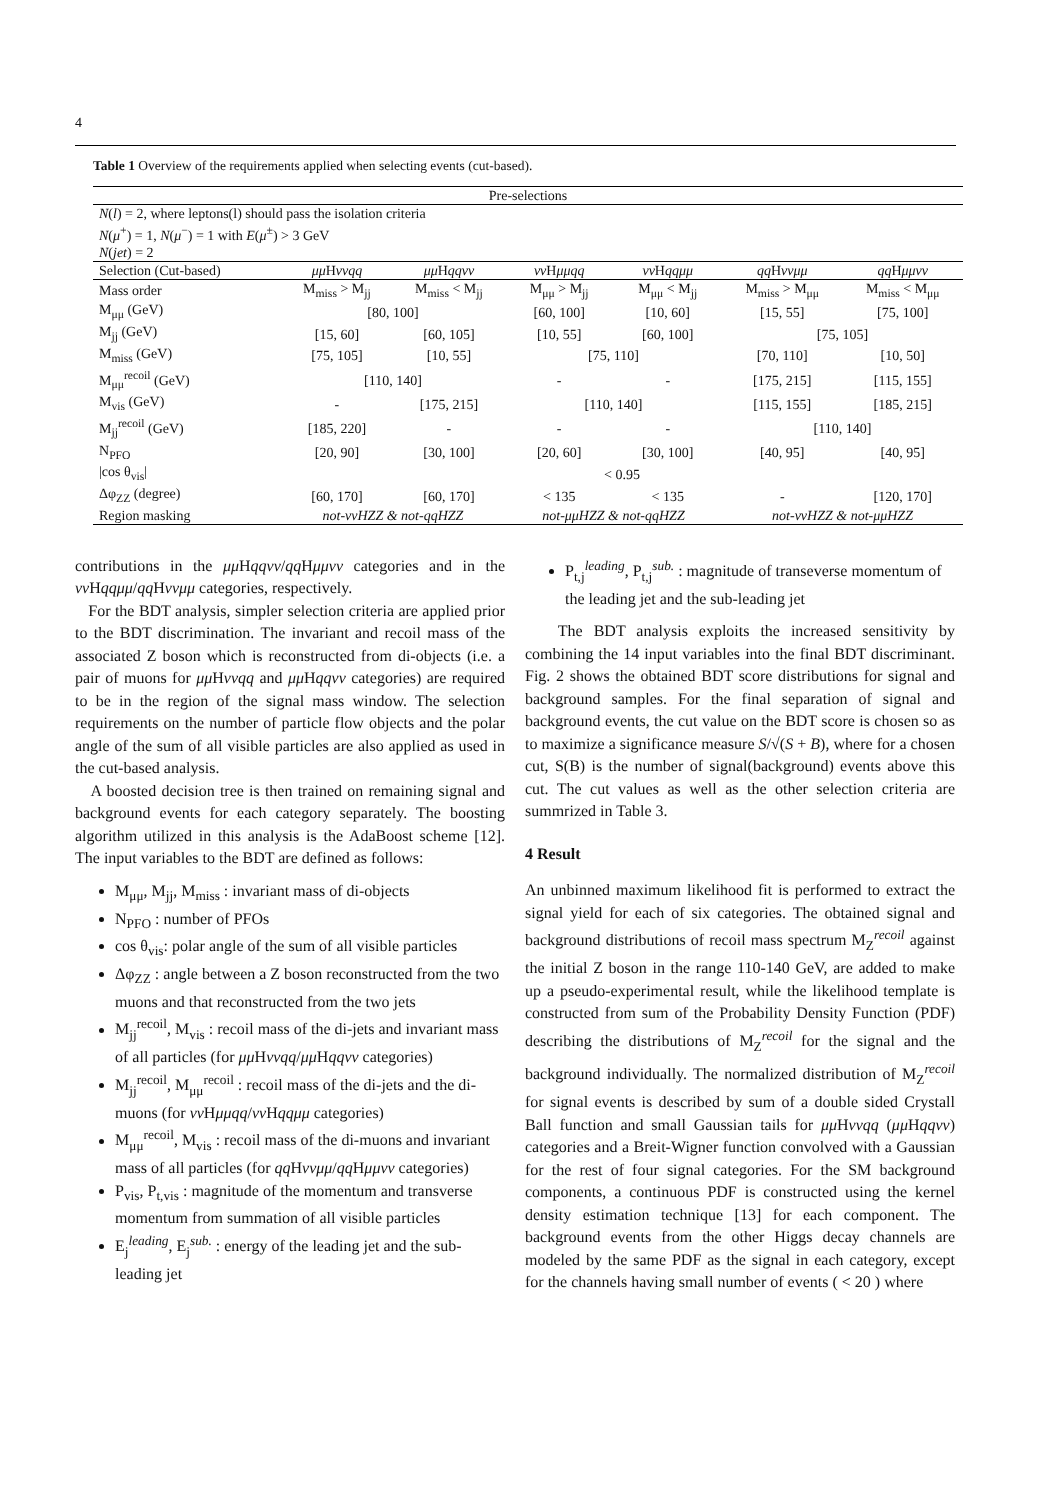4
Table 1 Overview of the requirements applied when selecting events (cut-based).
| Pre-selections | | | | | | |
| N ( l ) = 2, where leptons(l) should pass the isolation criteria N ( μ<sup>+</sup>) = 1, N ( μ<sup>−</sup>) = 1 with E ( μ<sup>±</sup>) > 3 GeV N ( jet ) = 2 | | | | | | |
| Selection (Cut-based) | μμ H ννqq | μμ H qqνν | νν H μμqq | νν H qqμμ | qq H ννμμ | qq H μμνν |
| Mass order | M<sub>miss</sub> > M<sub>jj</sub> | M<sub>miss</sub> < M<sub>jj</sub> | M<sub>μμ</sub> > M<sub>jj</sub> | M<sub>μμ</sub> < M<sub>jj</sub> | M<sub>miss</sub> > M<sub>μμ</sub> | M<sub>miss</sub> < M<sub>μμ</sub> |
| M<sub>μμ</sub> (GeV) | [80, 100] | | [60, 100] | [10, 60] | [15, 55] | [75, 100] |
| M<sub>jj</sub> (GeV) | [15, 60] | [60, 105] | [10, 55] | [60, 100] | [75, 105] | |
| M<sub>miss</sub> (GeV) | [75, 105] | [10, 55] | [75, 110] | | [70, 110] | [10, 50] |
| M<sub>μμ</sub><sup>recoil</sup> (GeV) | [110, 140] | | - | - | [175, 215] | [115, 155] |
| M<sub>vis</sub> (GeV) | - | [175, 215] | [110, 140] | | [115, 155] | [185, 215] |
| M<sub>jj</sub><sup>recoil</sup> (GeV) | [185, 220] | - | - | - | [110, 140] | |
| N<sub>PFO</sub> | [20, 90] | [30, 100] | [20, 60] | [30, 100] | [40, 95] | [40, 95] |
| /cos θ<sub>vis</sub>/ | < 0.95 | | | | | |
| Δφ<sub>ZZ</sub> (degree) | [60, 170] | [60, 170] | < 135 | < 135 | - | [120, 170] |
| Region masking | not-ννHZZ & not-qqHZZ | | not-μμHZZ & not-qqHZZ | | not-ννHZZ & not-μμHZZ | |
contributions in the μμ Hqqνν/qq Hμμνν categories and in the νν Hqqμμ/qq Hννμμ categories, respectively.
For the BDT analysis, simpler selection criteria are applied prior to the BDT discrimination. The invariant and recoil mass of the associated Z boson which is reconstructed from di-objects (i.e. a pair of muons for μμ Hννqq and μμ Hqqνν categories) are required to be in the region of the signal mass window. The selection requirements on the number of particle flow objects and the polar angle of the sum of all visible particles are also applied as used in the cut-based analysis.
A boosted decision tree is then trained on remaining signal and background events for each category separately. The boosting algorithm utilized in this analysis is the AdaBoost scheme [12]. The input variables to the BDT are defined as follows:
M<sub>μμ</sub>, M<sub>jj</sub>, M<sub>miss</sub> : invariant mass of di-objects
N<sub>PFO</sub> : number of PFOs
cos θ<sub>vis</sub>: polar angle of the sum of all visible particles
Δφ<sub>ZZ</sub> : angle between a Z boson reconstructed from the two muons and that reconstructed from the two jets
M<sub>jj</sub><sup>recoil</sup>, M<sub>vis</sub> : recoil mass of the di-jets and invariant mass of all particles (for μμ Hννqq/μμ Hqqνν categories)
M<sub>jj</sub><sup>recoil</sup>, M<sub>μμ</sub><sup>recoil</sup> : recoil mass of the di-jets and the di-muons (for νν Hμμqq/νν Hqqμμ categories)
M<sub>μμ</sub><sup>recoil</sup>, M<sub>vis</sub> : recoil mass of the di-muons and invariant mass of all particles (for qq Hννμμ/qq Hμμνν categories)
P<sub>vis</sub>, P<sub>t,vis</sub> : magnitude of the momentum and transverse momentum from summation of all visible particles
E<sub>j</sub><sup>leading</sup>, E<sub>j</sub><sup>sub.</sup> : energy of the leading jet and the sub-leading jet
P<sub>t,j</sub><sup>leading</sup>, P<sub>t,j</sub><sup>sub.</sup> : magnitude of transeverse momentum of the leading jet and the sub-leading jet
The BDT analysis exploits the increased sensitivity by combining the 14 input variables into the final BDT discriminant. Fig. 2 shows the obtained BDT score distributions for signal and background samples. For the final separation of signal and background events, the cut value on the BDT score is chosen so as to maximize a significance measure S/√(S + B), where for a chosen cut, S(B) is the number of signal(background) events above this cut. The cut values as well as the other selection criteria are summrized in Table 3.
4 Result
An unbinned maximum likelihood fit is performed to extract the signal yield for each of six categories. The obtained signal and background distributions of recoil mass spectrum M<sub>Z</sub><sup>recoil</sup> against the initial Z boson in the range 110-140 GeV, are added to make up a pseudo-experimental result, while the likelihood template is constructed from sum of the Probability Density Function (PDF) describing the distributions of M<sub>Z</sub><sup>recoil</sup> for the signal and the background individually. The normalized distribution of M<sub>Z</sub><sup>recoil</sup> for signal events is described by sum of a double sided Crystall Ball function and small Gaussian tails for μμ Hννqq (μμ Hqqνν) categories and a Breit-Wigner function convolved with a Gaussian for the rest of four signal categories. For the SM background components, a continuous PDF is constructed using the kernel density estimation technique [13] for each component. The background events from the other Higgs decay channels are modeled by the same PDF as the signal in each category, except for the channels having small number of events ( < 20 ) where